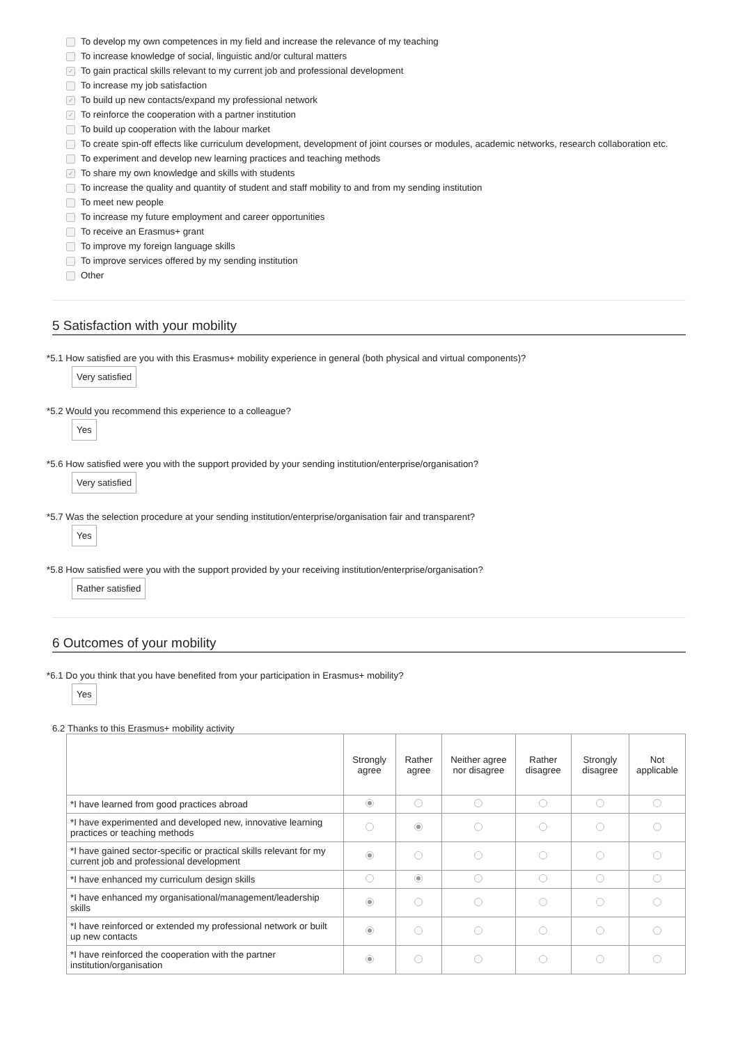To develop my own competences in my field and increase the relevance of my teaching
To increase knowledge of social, linguistic and/or cultural matters
✓ To gain practical skills relevant to my current job and professional development
To increase my job satisfaction
✓ To build up new contacts/expand my professional network
✓ To reinforce the cooperation with a partner institution
To build up cooperation with the labour market
To create spin-off effects like curriculum development, development of joint courses or modules, academic networks, research collaboration etc.
To experiment and develop new learning practices and teaching methods
✓ To share my own knowledge and skills with students
To increase the quality and quantity of student and staff mobility to and from my sending institution
To meet new people
To increase my future employment and career opportunities
To receive an Erasmus+ grant
To improve my foreign language skills
To improve services offered by my sending institution
Other
5 Satisfaction with your mobility
*5.1 How satisfied are you with this Erasmus+ mobility experience in general (both physical and virtual components)?
Very satisfied
*5.2 Would you recommend this experience to a colleague?
Yes
*5.6 How satisfied were you with the support provided by your sending institution/enterprise/organisation?
Very satisfied
*5.7 Was the selection procedure at your sending institution/enterprise/organisation fair and transparent?
Yes
*5.8 How satisfied were you with the support provided by your receiving institution/enterprise/organisation?
Rather satisfied
6 Outcomes of your mobility
*6.1 Do you think that you have benefited from your participation in Erasmus+ mobility?
Yes
6.2 Thanks to this Erasmus+ mobility activity
| | Strongly agree | Rather agree | Neither agree nor disagree | Rather disagree | Strongly disagree | Not applicable |
| --- | --- | --- | --- | --- | --- | --- |
| *I have learned from good practices abroad | | | | | | |
| *I have experimented and developed new, innovative learning practices or teaching methods | | | | | | |
| *I have gained sector-specific or practical skills relevant for my current job and professional development | | | | | | |
| *I have enhanced my curriculum design skills | | | | | | |
| *I have enhanced my organisational/management/leadership skills | | | | | | |
| *I have reinforced or extended my professional network or built up new contacts | | | | | | |
| *I have reinforced the cooperation with the partner institution/organisation | | | | | | |